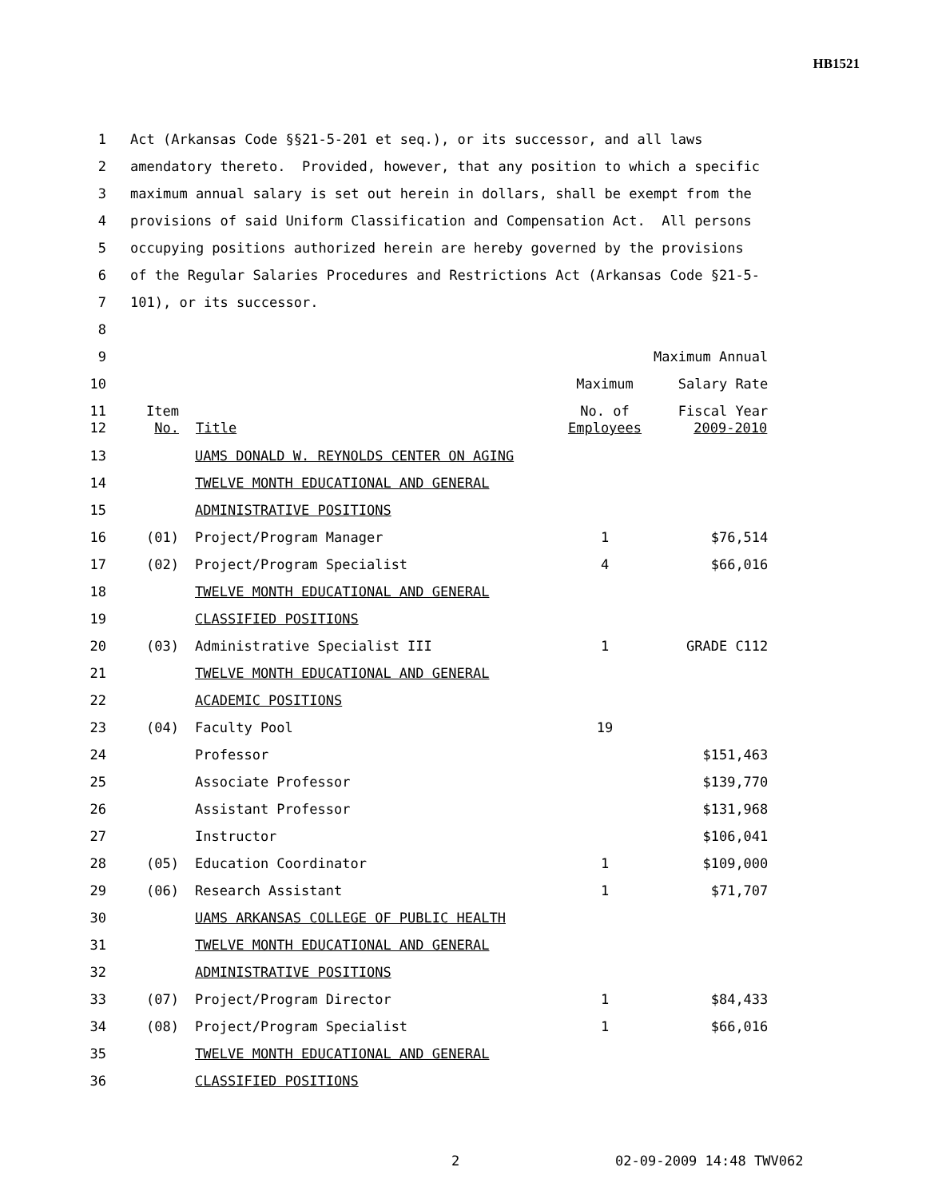HB1521
| 1 | Act (Arkansas Code §§21-5-201 et seq.), or its successor, and all laws | | | |
| 2 | amendatory thereto. Provided, however, that any position to which a specific | | | |
| 3 | maximum annual salary is set out herein in dollars, shall be exempt from the | | | |
| 4 | provisions of said Uniform Classification and Compensation Act. All persons | | | |
| 5 | occupying positions authorized herein are hereby governed by the provisions | | | |
| 6 | of the Regular Salaries Procedures and Restrictions Act (Arkansas Code §21-5- | | | |
| 7 | 101), or its successor. | | | |
| 8 | | | | |
| 9 | | | | Maximum Annual |
| 10 | | | Maximum | Salary Rate |
| 11 | Item | | No. of | Fiscal Year |
| 12 | No. | Title | Employees | 2009-2010 |
| 13 | | UAMS DONALD W. REYNOLDS CENTER ON AGING | | |
| 14 | | TWELVE MONTH EDUCATIONAL AND GENERAL | | |
| 15 | | ADMINISTRATIVE POSITIONS | | |
| 16 | (01) | Project/Program Manager | 1 | $76,514 |
| 17 | (02) | Project/Program Specialist | 4 | $66,016 |
| 18 | | TWELVE MONTH EDUCATIONAL AND GENERAL | | |
| 19 | | CLASSIFIED POSITIONS | | |
| 20 | (03) | Administrative Specialist III | 1 | GRADE C112 |
| 21 | | TWELVE MONTH EDUCATIONAL AND GENERAL | | |
| 22 | | ACADEMIC POSITIONS | | |
| 23 | (04) | Faculty Pool | 19 | |
| 24 | | Professor | | $151,463 |
| 25 | | Associate Professor | | $139,770 |
| 26 | | Assistant Professor | | $131,968 |
| 27 | | Instructor | | $106,041 |
| 28 | (05) | Education Coordinator | 1 | $109,000 |
| 29 | (06) | Research Assistant | 1 | $71,707 |
| 30 | | UAMS ARKANSAS COLLEGE OF PUBLIC HEALTH | | |
| 31 | | TWELVE MONTH EDUCATIONAL AND GENERAL | | |
| 32 | | ADMINISTRATIVE POSITIONS | | |
| 33 | (07) | Project/Program Director | 1 | $84,433 |
| 34 | (08) | Project/Program Specialist | 1 | $66,016 |
| 35 | | TWELVE MONTH EDUCATIONAL AND GENERAL | | |
| 36 | | CLASSIFIED POSITIONS | | |
2 02-09-2009 14:48 TWV062